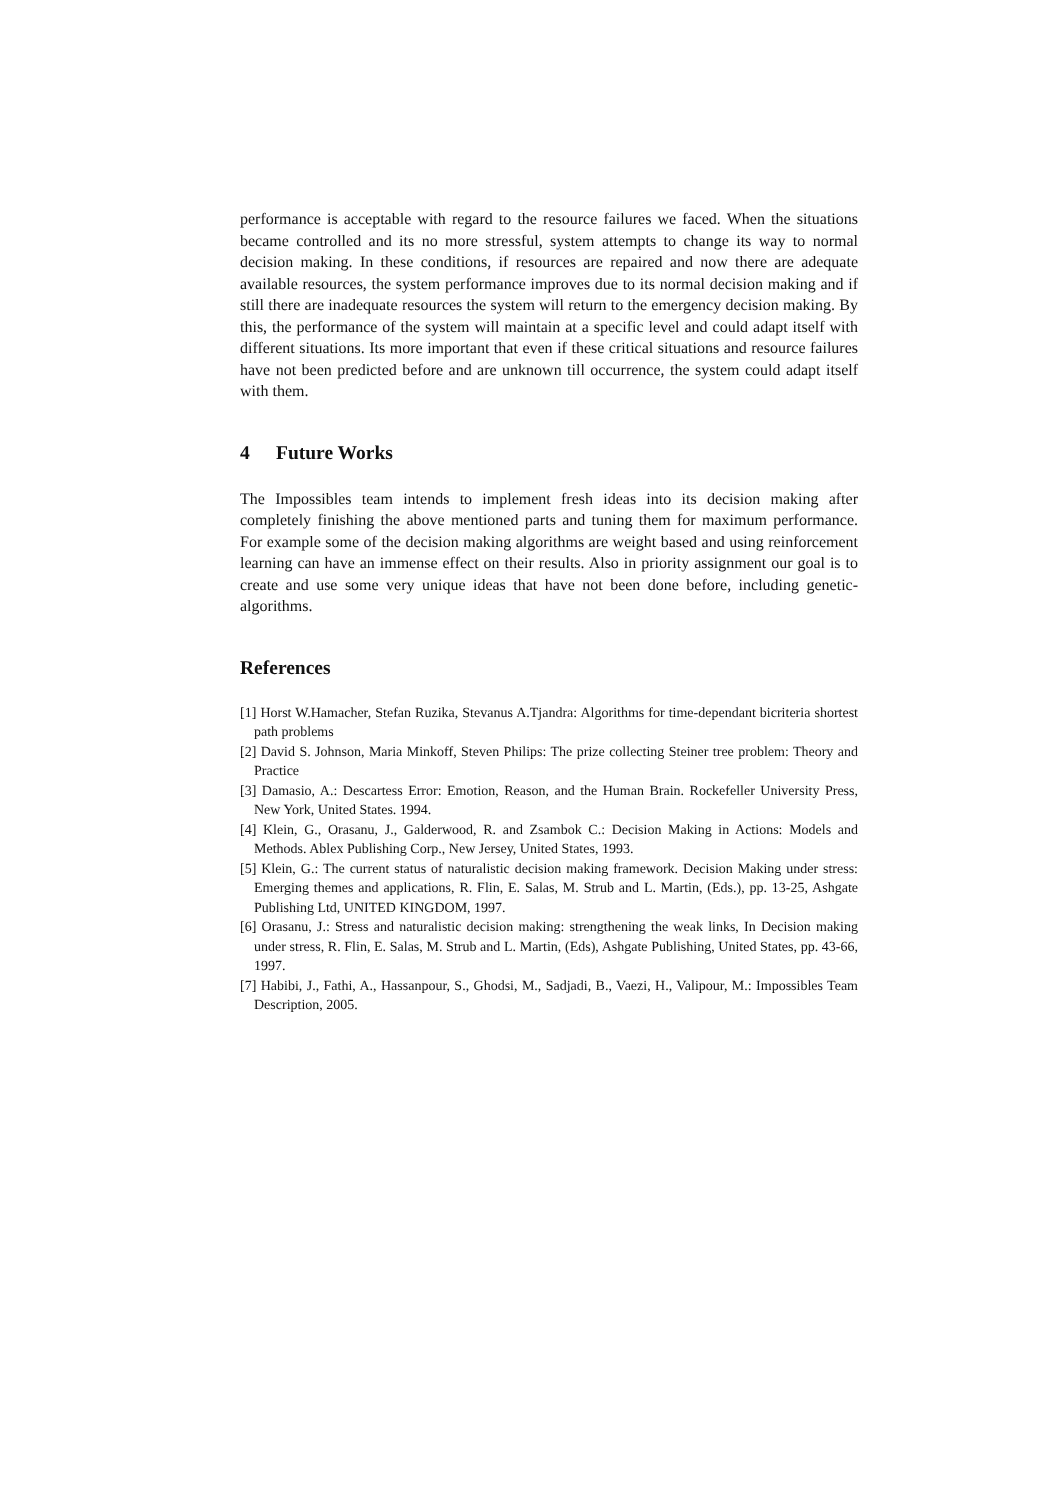performance is acceptable with regard to the resource failures we faced. When the situations became controlled and its no more stressful, system attempts to change its way to normal decision making. In these conditions, if resources are repaired and now there are adequate available resources, the system performance improves due to its normal decision making and if still there are inadequate resources the system will return to the emergency decision making. By this, the performance of the system will maintain at a specific level and could adapt itself with different situations. Its more important that even if these critical situations and resource failures have not been predicted before and are unknown till occurrence, the system could adapt itself with them.
4 Future Works
The Impossibles team intends to implement fresh ideas into its decision making after completely finishing the above mentioned parts and tuning them for maximum performance. For example some of the decision making algorithms are weight based and using reinforcement learning can have an immense effect on their results. Also in priority assignment our goal is to create and use some very unique ideas that have not been done before, including genetic-algorithms.
References
[1] Horst W.Hamacher, Stefan Ruzika, Stevanus A.Tjandra: Algorithms for time-dependant bicriteria shortest path problems
[2] David S. Johnson, Maria Minkoff, Steven Philips: The prize collecting Steiner tree problem: Theory and Practice
[3] Damasio, A.: Descartess Error: Emotion, Reason, and the Human Brain. Rockefeller University Press, New York, United States. 1994.
[4] Klein, G., Orasanu, J., Galderwood, R. and Zsambok C.: Decision Making in Actions: Models and Methods. Ablex Publishing Corp., New Jersey, United States, 1993.
[5] Klein, G.: The current status of naturalistic decision making framework. Decision Making under stress: Emerging themes and applications, R. Flin, E. Salas, M. Strub and L. Martin, (Eds.), pp. 13-25, Ashgate Publishing Ltd, UNITED KINGDOM, 1997.
[6] Orasanu, J.: Stress and naturalistic decision making: strengthening the weak links, In Decision making under stress, R. Flin, E. Salas, M. Strub and L. Martin, (Eds), Ashgate Publishing, United States, pp. 43-66, 1997.
[7] Habibi, J., Fathi, A., Hassanpour, S., Ghodsi, M., Sadjadi, B., Vaezi, H., Valipour, M.: Impossibles Team Description, 2005.